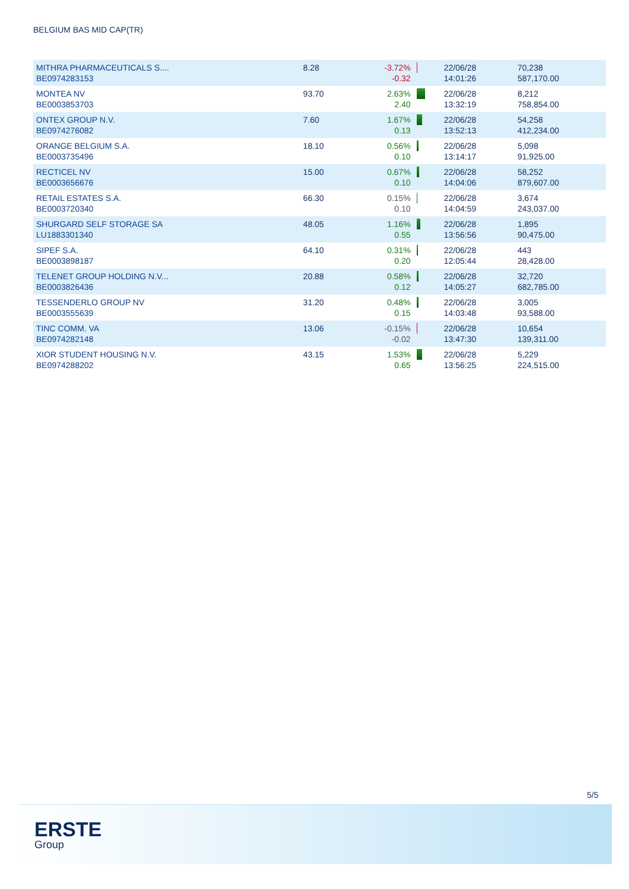BELGIUM BAS MID CAP(TR)
| MITHRA PHARMACEUTICALS S.... BE0974283153 | 8.28 | -3.72% -0.32 | | 22/06/28 14:01:26 | 70,238 587,170.00 |
| MONTEA NV BE0003853703 | 93.70 | 2.63% 2.40 | | 22/06/28 13:32:19 | 8,212 758,854.00 |
| ONTEX GROUP N.V. BE0974276082 | 7.60 | 1.67% 0.13 | | 22/06/28 13:52:13 | 54,258 412,234.00 |
| ORANGE BELGIUM S.A. BE0003735496 | 18.10 | 0.56% 0.10 | | 22/06/28 13:14:17 | 5,098 91,925.00 |
| RECTICEL NV BE0003656676 | 15.00 | 0.67% 0.10 | | 22/06/28 14:04:06 | 58,252 879,607.00 |
| RETAIL ESTATES S.A. BE0003720340 | 66.30 | 0.15% 0.10 | | 22/06/28 14:04:59 | 3,674 243,037.00 |
| SHURGARD SELF STORAGE SA LU1883301340 | 48.05 | 1.16% 0.55 | | 22/06/28 13:56:56 | 1,895 90,475.00 |
| SIPEF S.A. BE0003898187 | 64.10 | 0.31% 0.20 | | 22/06/28 12:05:44 | 443 28,428.00 |
| TELENET GROUP HOLDING N.V... BE0003826436 | 20.88 | 0.58% 0.12 | | 22/06/28 14:05:27 | 32,720 682,785.00 |
| TESSENDERLO GROUP NV BE0003555639 | 31.20 | 0.48% 0.15 | | 22/06/28 14:03:48 | 3,005 93,588.00 |
| TINC COMM. VA BE0974282148 | 13.06 | -0.15% -0.02 | | 22/06/28 13:47:30 | 10,654 139,311.00 |
| XIOR STUDENT HOUSING N.V. BE0974288202 | 43.15 | 1.53% 0.65 | | 22/06/28 13:56:25 | 5,229 224,515.00 |
5/5
ERSTE
Group